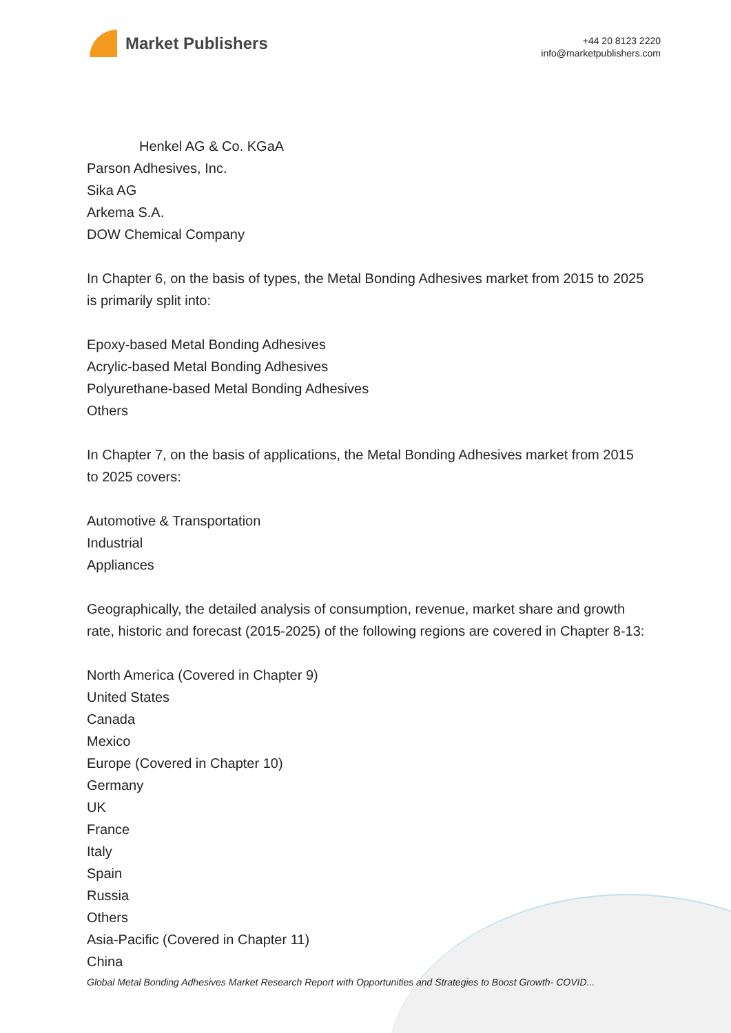Market Publishers
+44 20 8123 2220
info@marketpublishers.com
Henkel AG & Co. KGaA
Parson Adhesives, Inc.
Sika AG
Arkema S.A.
DOW Chemical Company
In Chapter 6, on the basis of types, the Metal Bonding Adhesives market from 2015 to 2025 is primarily split into:
Epoxy-based Metal Bonding Adhesives
Acrylic-based Metal Bonding Adhesives
Polyurethane-based Metal Bonding Adhesives
Others
In Chapter 7, on the basis of applications, the Metal Bonding Adhesives market from 2015 to 2025 covers:
Automotive & Transportation
Industrial
Appliances
Geographically, the detailed analysis of consumption, revenue, market share and growth rate, historic and forecast (2015-2025) of the following regions are covered in Chapter 8-13:
North America (Covered in Chapter 9)
United States
Canada
Mexico
Europe (Covered in Chapter 10)
Germany
UK
France
Italy
Spain
Russia
Others
Asia-Pacific (Covered in Chapter 11)
China
Global Metal Bonding Adhesives Market Research Report with Opportunities and Strategies to Boost Growth- COVID...